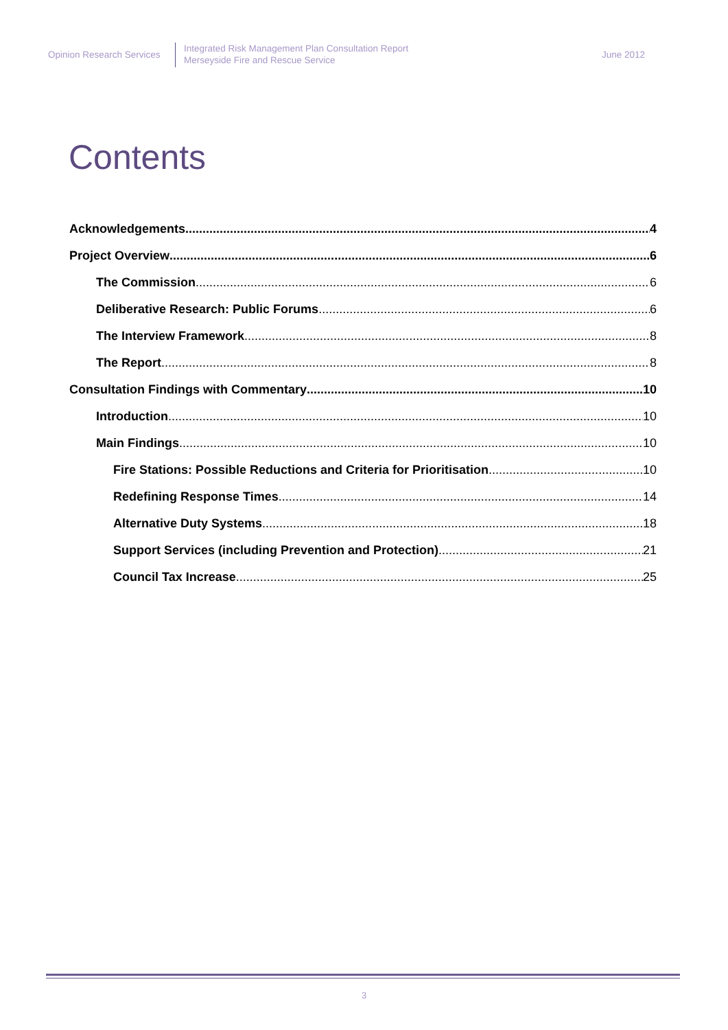Opinion Research Services
Integrated Risk Management Plan Consultation Report
Merseyside Fire and Rescue Service
June 2012
Contents
Acknowledgements 4
Project Overview 6
The Commission 6
Deliberative Research: Public Forums 6
The Interview Framework 8
The Report 8
Consultation Findings with Commentary 10
Introduction 10
Main Findings 10
Fire Stations: Possible Reductions and Criteria for Prioritisation 10
Redefining Response Times 14
Alternative Duty Systems 18
Support Services (including Prevention and Protection) 21
Council Tax Increase 25
3